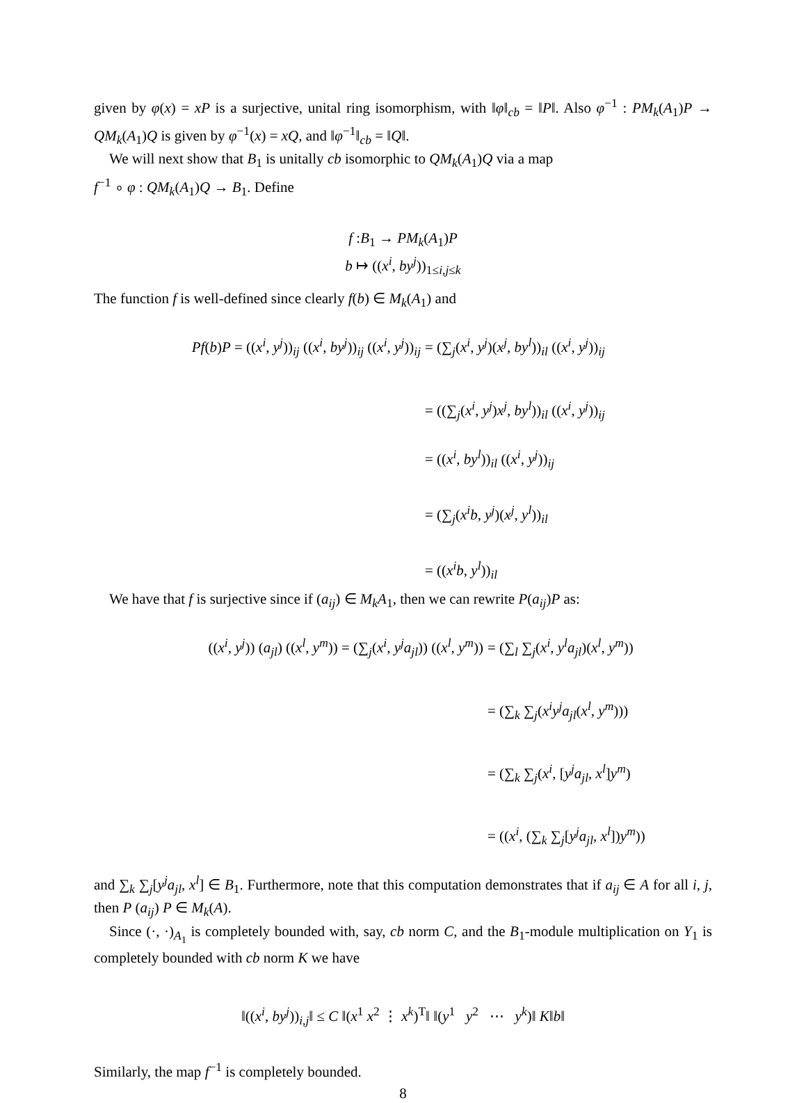given by φ(x) = xP is a surjective, unital ring isomorphism, with ‖φ‖<sub>cb</sub> = ‖P‖. Also φ<sup>−1</sup> : PM<sub>k</sub>(A<sub>1</sub>)P → QM<sub>k</sub>(A<sub>1</sub>)Q is given by φ<sup>−1</sup>(x) = xQ, and ‖φ<sup>−1</sup>‖<sub>cb</sub> = ‖Q‖.
We will next show that B<sub>1</sub> is unitally cb isomorphic to QM<sub>k</sub>(A<sub>1</sub>)Q via a map
f<sup>−1</sup> ∘ φ : QM<sub>k</sub>(A<sub>1</sub>)Q → B<sub>1</sub>. Define
f :B<sub>1</sub> → PM<sub>k</sub>(A<sub>1</sub>)P
b ↦ ((x<sup>i</sup>, by<sup>j</sup>))<sub>1≤i,j≤k</sub>
The function f is well-defined since clearly f(b) ∈ M<sub>k</sub>(A<sub>1</sub>) and
Pf(b)P = ((x<sup>i</sup>, y<sup>j</sup>))<sub>ij</sub> ((x<sup>i</sup>, by<sup>j</sup>))<sub>ij</sub> ((x<sup>i</sup>, y<sup>j</sup>))<sub>ij</sub>
= (∑<sub>j</sub>(x<sup>i</sup>, y<sup>j</sup>)(x<sup>j</sup>, by<sup>l</sup>))<sub>il</sub> ((x<sup>i</sup>, y<sup>j</sup>))<sub>ij</sub>
= ((∑<sub>j</sub>(x<sup>i</sup>, y<sup>j</sup>)x<sup>j</sup>, by<sup>l</sup>))<sub>il</sub> ((x<sup>i</sup>, y<sup>j</sup>))<sub>ij</sub>
= ((x<sup>i</sup>, by<sup>l</sup>))<sub>il</sub> ((x<sup>i</sup>, y<sup>j</sup>))<sub>ij</sub>
= (∑<sub>j</sub>(x<sup>i</sup>b, y<sup>j</sup>)(x<sup>j</sup>, y<sup>l</sup>))<sub>il</sub>
= ((x<sup>i</sup>b, y<sup>l</sup>))<sub>il</sub>
We have that f is surjective since if (a<sub>ij</sub>) ∈ M<sub>k</sub>A<sub>1</sub>, then we can rewrite P(a<sub>ij</sub>)P as:
((x<sup>i</sup>, y<sup>j</sup>)) (a<sub>jl</sub>) ((x<sup>l</sup>, y<sup>m</sup>)) = (∑<sub>j</sub>(x<sup>i</sup>, y<sup>j</sup>a<sub>jl</sub>)) ((x<sup>l</sup>, y<sup>m</sup>))
= (∑<sub>l</sub> ∑<sub>j</sub>(x<sup>i</sup>, y<sup>l</sup>a<sub>jl</sub>)(x<sup>l</sup>, y<sup>m</sup>))
= (∑<sub>k</sub> ∑<sub>j</sub>(x<sup>i</sup>y<sup>j</sup>a<sub>jl</sub>(x<sup>l</sup>, y<sup>m</sup>)))
= (∑<sub>k</sub> ∑<sub>j</sub>(x<sup>i</sup>, [y<sup>j</sup>a<sub>jl</sub>, x<sup>l</sup>]y<sup>m</sup>)
= ((x<sup>i</sup>, (∑<sub>k</sub> ∑<sub>j</sub>[y<sup>j</sup>a<sub>jl</sub>, x<sup>l</sup>])y<sup>m</sup>))
and ∑<sub>k</sub> ∑<sub>j</sub>[y<sup>j</sup>a<sub>jl</sub>, x<sup>l</sup>] ∈ B<sub>1</sub>. Furthermore, note that this computation demonstrates that if a<sub>ij</sub> ∈ A for all i, j, then P (a<sub>ij</sub>) P ∈ M<sub>k</sub>(A).
Since (·, ·)<sub>A<sub>1</sub></sub> is completely bounded with, say, cb norm C, and the B<sub>1</sub>-module multiplication on Y<sub>1</sub> is completely bounded with cb norm K we have
‖((x<sup>i</sup>, by<sup>j</sup>))<sub>i,j</sub>‖ ≤ C ‖(x<sup>1</sup> x<sup>2</sup> ⋮ x<sup>k</sup>)<sup>T</sup>‖ ‖(y<sup>1</sup> y<sup>2</sup> ⋯ y<sup>k</sup>)‖ K‖b‖
Similarly, the map f<sup>−1</sup> is completely bounded.
8